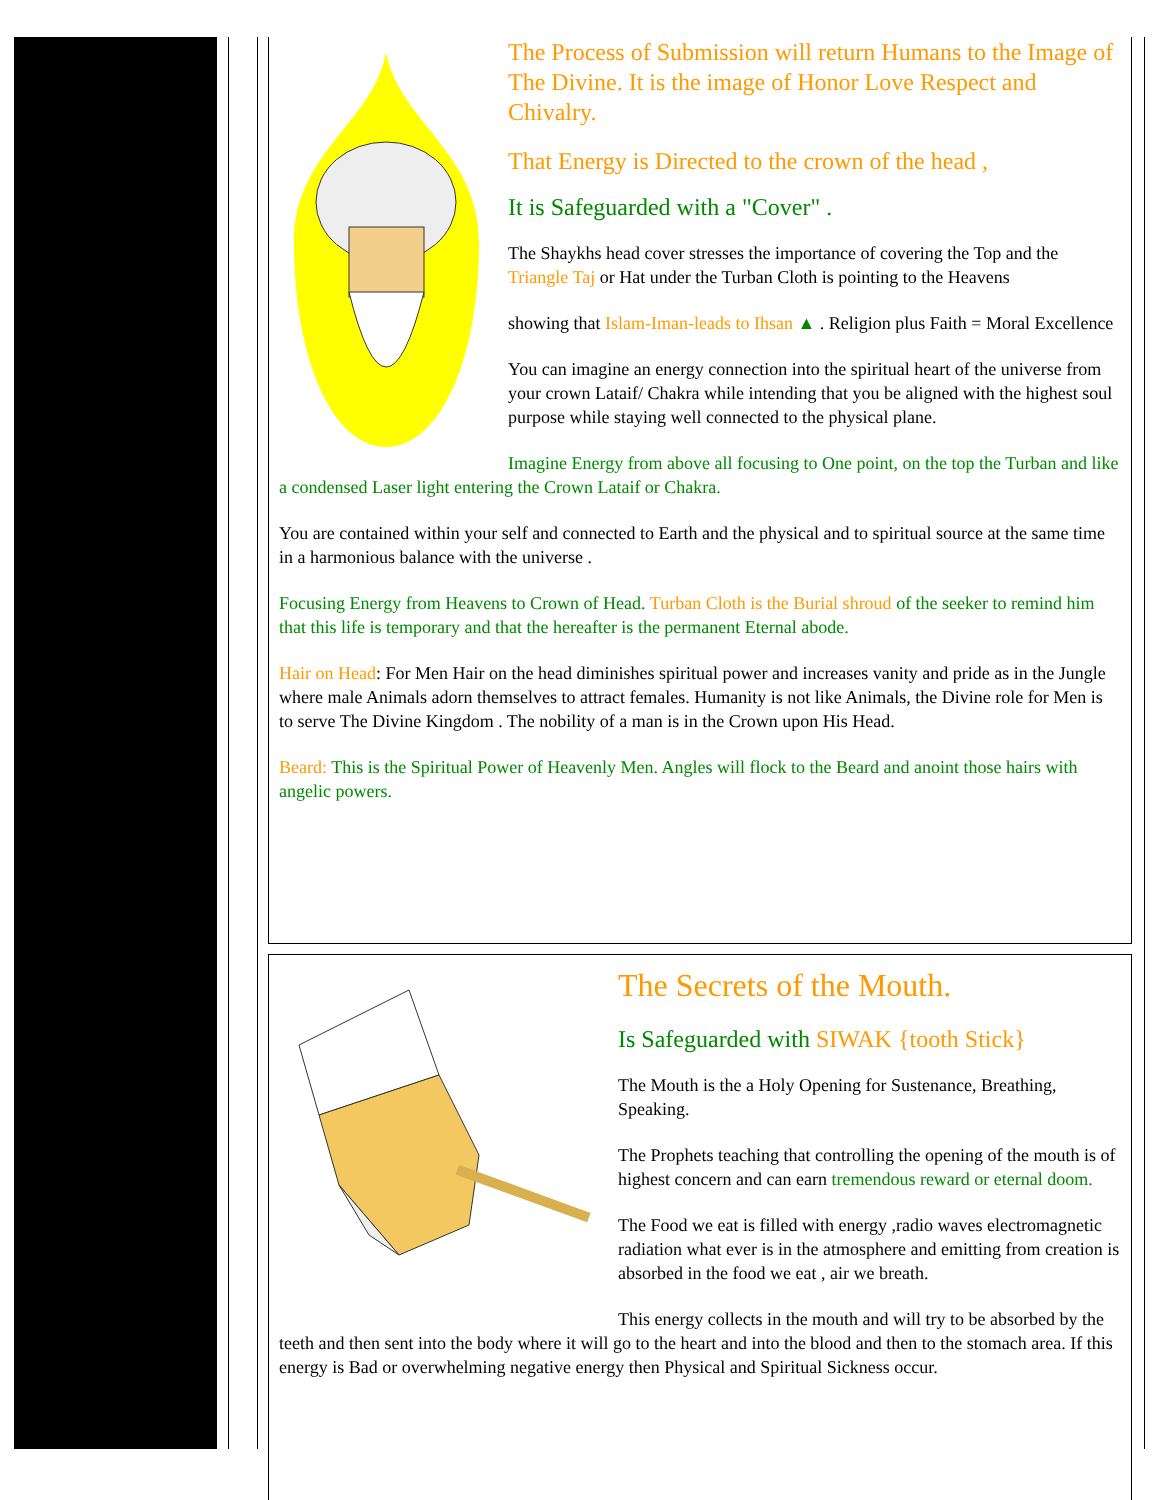The Process of Submission will return Humans to the Image of The Divine. It is the image of Honor Love Respect and Chivalry.
That Energy is Directed to the crown of the head ,
It is Safeguarded with a "Cover" .
The Shaykhs head cover stresses the importance of covering the Top and the Triangle Taj or Hat under the Turban Cloth is pointing to the Heavens
showing that Islam-Iman-leads to Ihsan ▲ . Religion plus Faith = Moral Excellence
You can imagine an energy connection into the spiritual heart of the universe from your crown Lataif/ Chakra while intending that you be aligned with the highest soul purpose while staying well connected to the physical plane.
Imagine Energy from above all focusing to One point, on the top the Turban and like a condensed Laser light entering the Crown Lataif or Chakra.
You are contained within your self and connected to Earth and the physical and to spiritual source at the same time in a harmonious balance with the universe .
Focusing Energy from Heavens to Crown of Head. Turban Cloth is the Burial shroud of the seeker to remind him that this life is temporary and that the hereafter is the permanent Eternal abode.
Hair on Head: For Men Hair on the head diminishes spiritual power and increases vanity and pride as in the Jungle where male Animals adorn themselves to attract females. Humanity is not like Animals, the Divine role for Men is to serve The Divine Kingdom . The nobility of a man is in the Crown upon His Head.
Beard: This is the Spiritual Power of Heavenly Men. Angles will flock to the Beard and anoint those hairs with angelic powers.
The Secrets of the Mouth.
Is Safeguarded with SIWAK {tooth Stick}
The Mouth is the a Holy Opening for Sustenance, Breathing, Speaking.
The Prophets teaching that controlling the opening of the mouth is of highest concern and can earn tremendous reward or eternal doom.
The Food we eat is filled with energy ,radio waves electromagnetic radiation what ever is in the atmosphere and emitting from creation is absorbed in the food we eat , air we breath.
This energy collects in the mouth and will try to be absorbed by the teeth and then sent into the body where it will go to the heart and into the blood and then to the stomach area. If this energy is Bad or overwhelming negative energy then Physical and Spiritual Sickness occur.